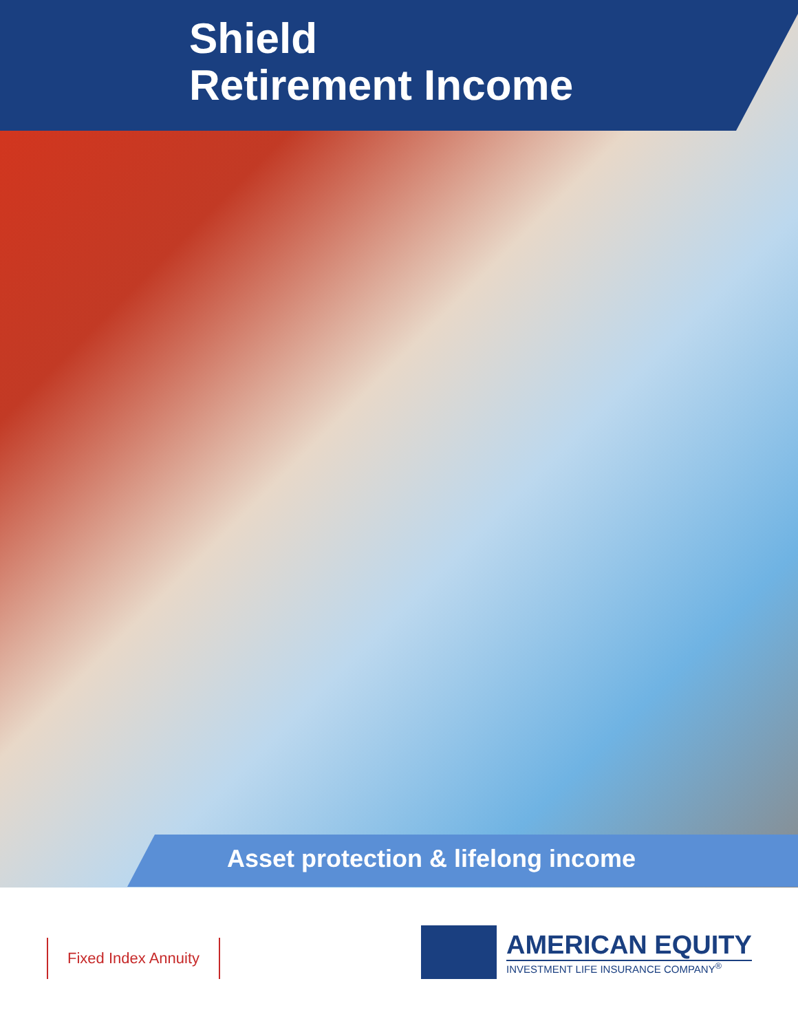Shield
Retirement Income
Asset protection & lifelong income
Fixed Index Annuity
AMERICAN EQUITY
INVESTMENT LIFE INSURANCE COMPANY<sup>®</sup>